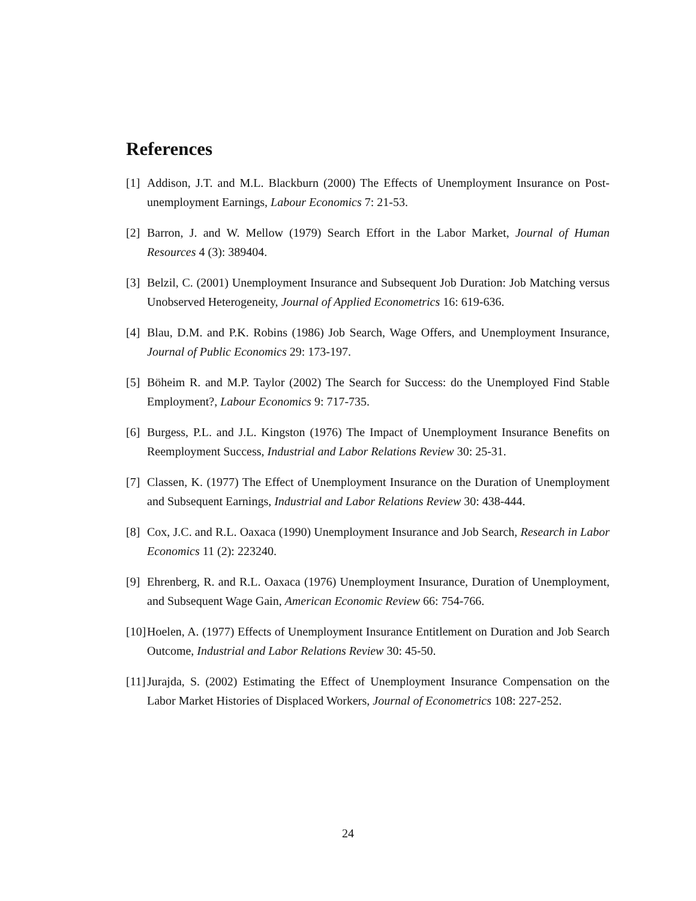References
[1] Addison, J.T. and M.L. Blackburn (2000) The Effects of Unemployment Insurance on Post-unemployment Earnings, Labour Economics 7: 21-53.
[2] Barron, J. and W. Mellow (1979) Search Effort in the Labor Market, Journal of Human Resources 4 (3): 389404.
[3] Belzil, C. (2001) Unemployment Insurance and Subsequent Job Duration: Job Matching versus Unobserved Heterogeneity, Journal of Applied Econometrics 16: 619-636.
[4] Blau, D.M. and P.K. Robins (1986) Job Search, Wage Offers, and Unemployment Insurance, Journal of Public Economics 29: 173-197.
[5] Böheim R. and M.P. Taylor (2002) The Search for Success: do the Unemployed Find Stable Employment?, Labour Economics 9: 717-735.
[6] Burgess, P.L. and J.L. Kingston (1976) The Impact of Unemployment Insurance Benefits on Reemployment Success, Industrial and Labor Relations Review 30: 25-31.
[7] Classen, K. (1977) The Effect of Unemployment Insurance on the Duration of Unemployment and Subsequent Earnings, Industrial and Labor Relations Review 30: 438-444.
[8] Cox, J.C. and R.L. Oaxaca (1990) Unemployment Insurance and Job Search, Research in Labor Economics 11 (2): 223240.
[9] Ehrenberg, R. and R.L. Oaxaca (1976) Unemployment Insurance, Duration of Unemployment, and Subsequent Wage Gain, American Economic Review 66: 754-766.
[10] Hoelen, A. (1977) Effects of Unemployment Insurance Entitlement on Duration and Job Search Outcome, Industrial and Labor Relations Review 30: 45-50.
[11] Jurajda, S. (2002) Estimating the Effect of Unemployment Insurance Compensation on the Labor Market Histories of Displaced Workers, Journal of Econometrics 108: 227-252.
24